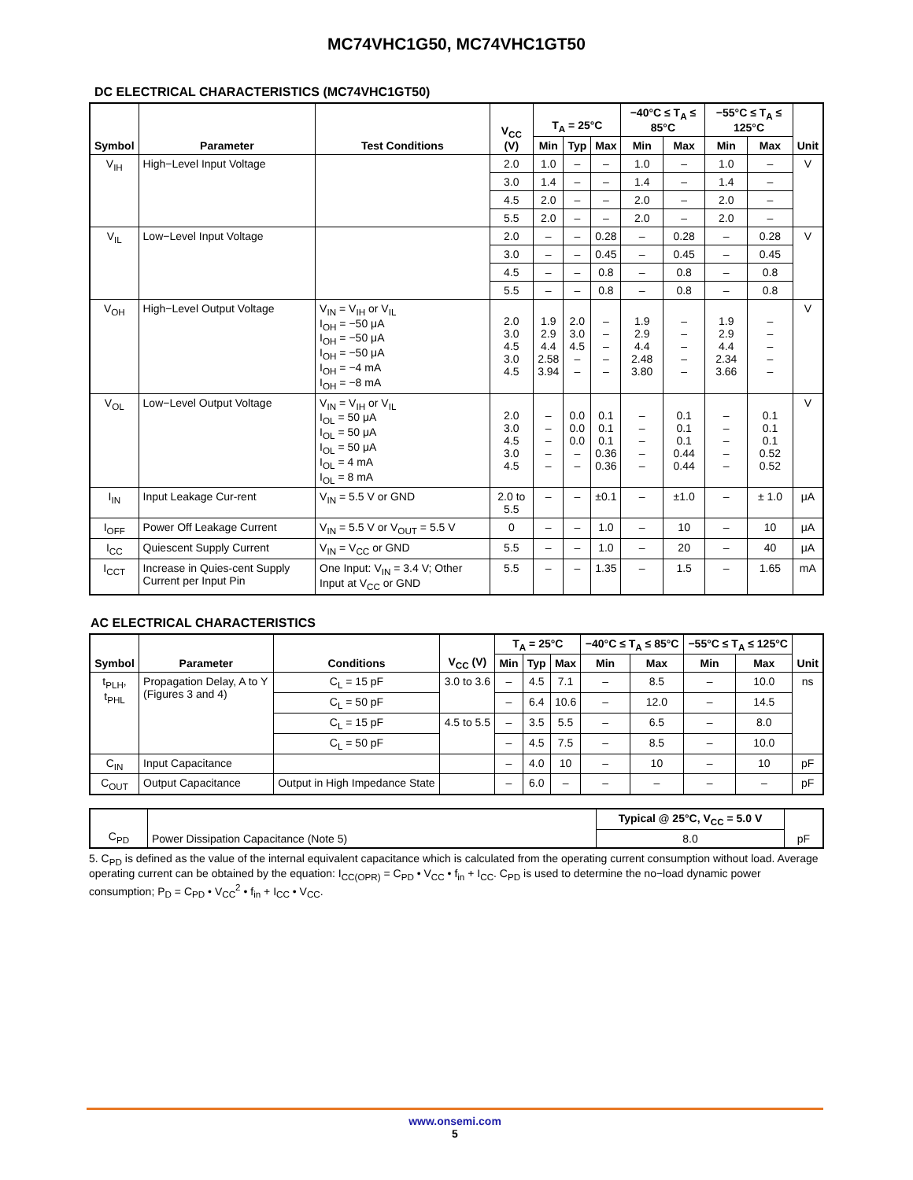MC74VHC1G50, MC74VHC1GT50
DC ELECTRICAL CHARACTERISTICS (MC74VHC1GT50)
| Symbol | Parameter | Test Conditions | V<sub>CC</sub> (V) | T<sub>A</sub> = 25°C | | | −40°C ≤ T<sub>A</sub> ≤ 85°C | | −55°C ≤ T<sub>A</sub> ≤ 125°C | | Unit |
| --- | --- | --- | --- | --- | --- | --- | --- | --- | --- | --- | --- |
| | | | | Min | Typ | Max | Min | Max | Min | Max | |
| V<sub>IH</sub> | High−Level Input Voltage | | 2.0 | 1.0 | – | – | 1.0 | – | 1.0 | – | V |
| | | | 3.0 | 1.4 | – | – | 1.4 | – | 1.4 | – | |
| | | | 4.5 | 2.0 | – | – | 2.0 | – | 2.0 | – | |
| | | | 5.5 | 2.0 | – | – | 2.0 | – | 2.0 | – | |
| V<sub>IL</sub> | Low−Level Input Voltage | | 2.0 | – | – | 0.28 | – | 0.28 | – | 0.28 | V |
| | | | 3.0 | – | – | 0.45 | – | 0.45 | – | 0.45 | |
| | | | 4.5 | – | – | 0.8 | – | 0.8 | – | 0.8 | |
| | | | 5.5 | – | – | 0.8 | – | 0.8 | – | 0.8 | |
| V<sub>OH</sub> | High−Level Output Voltage | V<sub>IN</sub> = V<sub>IH</sub> or V<sub>IL</sub> I<sub>OH</sub> = −50 μA I<sub>OH</sub> = −50 μA I<sub>OH</sub> = −50 μA I<sub>OH</sub> = −4 mA I<sub>OH</sub> = −8 mA | 2.0 3.0 4.5 3.0 4.5 | 1.9 2.9 4.4 2.58 3.94 | 2.0 3.0 4.5 – – | – – – – – | 1.9 2.9 4.4 2.48 3.80 | – – – – – | 1.9 2.9 4.4 2.34 3.66 | – – – – – | V |
| V<sub>OL</sub> | Low−Level Output Voltage | V<sub>IN</sub> = V<sub>IH</sub> or V<sub>IL</sub> I<sub>OL</sub> = 50 μA I<sub>OL</sub> = 50 μA I<sub>OL</sub> = 50 μA I<sub>OL</sub> = 4 mA I<sub>OL</sub> = 8 mA | 2.0 3.0 4.5 3.0 4.5 | – – – – – | 0.0 0.0 0.0 – – | 0.1 0.1 0.1 0.36 0.36 | – – – – – | 0.1 0.1 0.1 0.44 0.44 | – – – – – | 0.1 0.1 0.1 0.52 0.52 | V |
| I<sub>IN</sub> | Input Leakage Cur-rent | V<sub>IN</sub> = 5.5 V or GND | 2.0 to 5.5 | – | – | ±0.1 | – | ±1.0 | – | ± 1.0 | μA |
| I<sub>OFF</sub> | Power Off Leakage Current | V<sub>IN</sub> = 5.5 V or V<sub>OUT</sub> = 5.5 V | 0 | – | – | 1.0 | – | 10 | – | 10 | μA |
| I<sub>CC</sub> | Quiescent Supply Current | V<sub>IN</sub> = V<sub>CC</sub> or GND | 5.5 | – | – | 1.0 | – | 20 | – | 40 | μA |
| I<sub>CCT</sub> | Increase in Quies-cent Supply Current per Input Pin | One Input: V<sub>IN</sub> = 3.4 V; Other Input at V<sub>CC</sub> or GND | 5.5 | – | – | 1.35 | – | 1.5 | – | 1.65 | mA |
AC ELECTRICAL CHARACTERISTICS
| Symbol | Parameter | Conditions | V<sub>CC</sub> (V) | T<sub>A</sub> = 25°C | | | −40°C ≤ T<sub>A</sub> ≤ 85°C | | −55°C ≤ T<sub>A</sub> ≤ 125°C | | Unit |
| --- | --- | --- | --- | --- | --- | --- | --- | --- | --- | --- | --- |
| | | | | Min | Typ | Max | Min | Max | Min | Max | |
| t<sub>PLH</sub>, t<sub>PHL</sub> | Propagation Delay, A to Y (Figures 3 and 4) | C<sub>L</sub> = 15 pF | 3.0 to 3.6 | – | 4.5 | 7.1 | – | 8.5 | – | 10.0 | ns |
| | | C<sub>L</sub> = 50 pF | | – | 6.4 | 10.6 | – | 12.0 | – | 14.5 | |
| | | C<sub>L</sub> = 15 pF | 4.5 to 5.5 | – | 3.5 | 5.5 | – | 6.5 | – | 8.0 | |
| | | C<sub>L</sub> = 50 pF | | – | 4.5 | 7.5 | – | 8.5 | – | 10.0 | |
| C<sub>IN</sub> | Input Capacitance | | | – | 4.0 | 10 | – | 10 | – | 10 | pF |
| C<sub>OUT</sub> | Output Capacitance | Output in High Impedance State | | – | 6.0 | – | – | – | – | – | pF |
| C<sub>PD</sub> | Power Dissipation Capacitance (Note 5) | Typical @ 25°C, V<sub>CC</sub> = 5.0 V | pF |
| | | 8.0 | |
5. C<sub>PD</sub> is defined as the value of the internal equivalent capacitance which is calculated from the operating current consumption without load. Average operating current can be obtained by the equation: I<sub>CC(OPR)</sub> = C<sub>PD</sub> • V<sub>CC</sub> • f<sub>in</sub> + I<sub>CC</sub>. C<sub>PD</sub> is used to determine the no−load dynamic power consumption; P<sub>D</sub> = C<sub>PD</sub> • V<sub>CC</sub><sup>2</sup> • f<sub>in</sub> + I<sub>CC</sub> • V<sub>CC</sub>.
www.onsemi.com
5